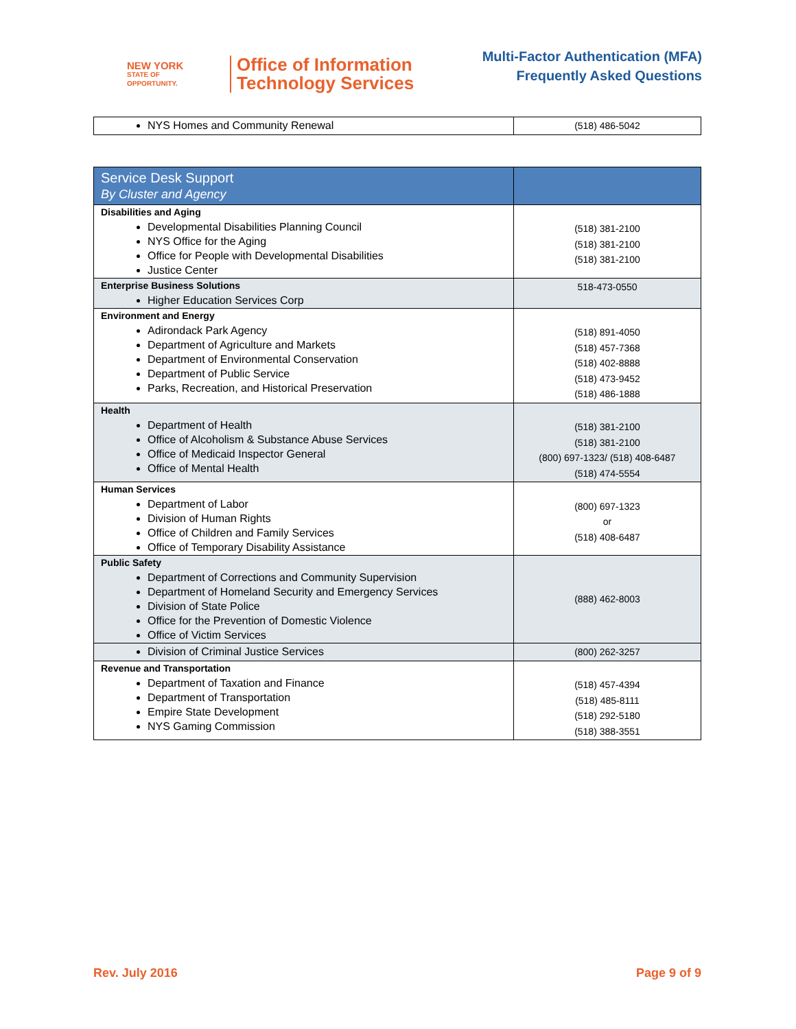NEW YORK
STATE OF
OPPORTUNITY.
Office of Information
Technology Services
Multi-Factor Authentication (MFA)
Frequently Asked Questions
| NYS Homes and Community Renewal | (518) 486-5042 |
| Service Desk Support By Cluster and Agency | |
| Disabilities and Aging Developmental Disabilities Planning Council NYS Office for the Aging Office for People with Developmental Disabilities Justice Center | (518) 381-2100 (518) 381-2100 (518) 381-2100 |
| Enterprise Business Solutions Higher Education Services Corp | 518-473-0550 |
| Environment and Energy Adirondack Park Agency Department of Agriculture and Markets Department of Environmental Conservation Department of Public Service Parks, Recreation, and Historical Preservation | (518) 891-4050 (518) 457-7368 (518) 402-8888 (518) 473-9452 (518) 486-1888 |
| Health Department of Health Office of Alcoholism & Substance Abuse Services Office of Medicaid Inspector General Office of Mental Health | (518) 381-2100 (518) 381-2100 (800) 697-1323/ (518) 408-6487 (518) 474-5554 |
| Human Services Department of Labor Division of Human Rights Office of Children and Family Services Office of Temporary Disability Assistance | (800) 697-1323 or (518) 408-6487 |
| Public Safety Department of Corrections and Community Supervision Department of Homeland Security and Emergency Services Division of State Police Office for the Prevention of Domestic Violence Office of Victim Services | (888) 462-8003 |
| Division of Criminal Justice Services | (800) 262-3257 |
| Revenue and Transportation Department of Taxation and Finance Department of Transportation Empire State Development NYS Gaming Commission | (518) 457-4394 (518) 485-8111 (518) 292-5180 (518) 388-3551 |
Rev. July 2016 Page 9 of 9